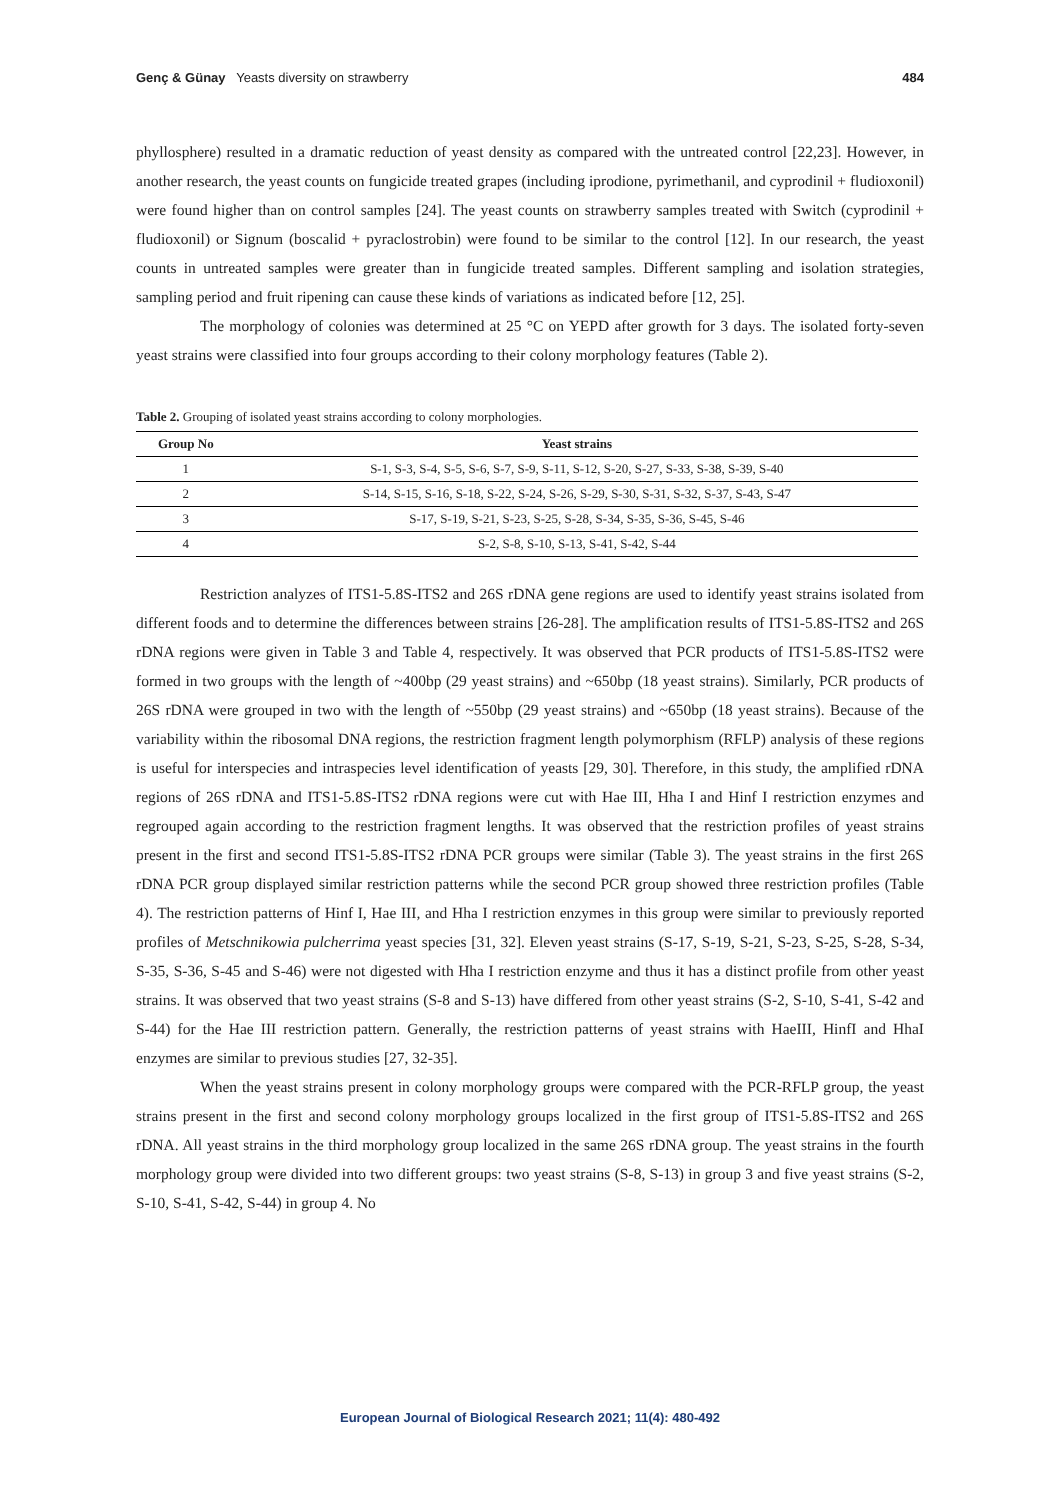Genç & Günay Yeasts diversity on strawberry 484
phyllosphere) resulted in a dramatic reduction of yeast density as compared with the untreated control [22,23]. However, in another research, the yeast counts on fungicide treated grapes (including iprodione, pyrimethanil, and cyprodinil + fludioxonil) were found higher than on control samples [24]. The yeast counts on strawberry samples treated with Switch (cyprodinil + fludioxonil) or Signum (boscalid + pyraclostrobin) were found to be similar to the control [12]. In our research, the yeast counts in untreated samples were greater than in fungicide treated samples. Different sampling and isolation strategies, sampling period and fruit ripening can cause these kinds of variations as indicated before [12, 25].
The morphology of colonies was determined at 25 °C on YEPD after growth for 3 days. The isolated forty-seven yeast strains were classified into four groups according to their colony morphology features (Table 2).
Table 2. Grouping of isolated yeast strains according to colony morphologies.
| Group No | Yeast strains |
| --- | --- |
| 1 | S-1, S-3, S-4, S-5, S-6, S-7, S-9, S-11, S-12, S-20, S-27, S-33, S-38, S-39, S-40 |
| 2 | S-14, S-15, S-16, S-18, S-22, S-24, S-26, S-29, S-30, S-31, S-32, S-37, S-43, S-47 |
| 3 | S-17, S-19, S-21, S-23, S-25, S-28, S-34, S-35, S-36, S-45, S-46 |
| 4 | S-2, S-8, S-10, S-13, S-41, S-42, S-44 |
Restriction analyzes of ITS1-5.8S-ITS2 and 26S rDNA gene regions are used to identify yeast strains isolated from different foods and to determine the differences between strains [26-28]. The amplification results of ITS1-5.8S-ITS2 and 26S rDNA regions were given in Table 3 and Table 4, respectively. It was observed that PCR products of ITS1-5.8S-ITS2 were formed in two groups with the length of ~400bp (29 yeast strains) and ~650bp (18 yeast strains). Similarly, PCR products of 26S rDNA were grouped in two with the length of ~550bp (29 yeast strains) and ~650bp (18 yeast strains). Because of the variability within the ribosomal DNA regions, the restriction fragment length polymorphism (RFLP) analysis of these regions is useful for interspecies and intraspecies level identification of yeasts [29, 30]. Therefore, in this study, the amplified rDNA regions of 26S rDNA and ITS1-5.8S-ITS2 rDNA regions were cut with Hae III, Hha I and Hinf I restriction enzymes and regrouped again according to the restriction fragment lengths. It was observed that the restriction profiles of yeast strains present in the first and second ITS1-5.8S-ITS2 rDNA PCR groups were similar (Table 3). The yeast strains in the first 26S rDNA PCR group displayed similar restriction patterns while the second PCR group showed three restriction profiles (Table 4). The restriction patterns of Hinf I, Hae III, and Hha I restriction enzymes in this group were similar to previously reported profiles of Metschnikowia pulcherrima yeast species [31, 32]. Eleven yeast strains (S-17, S-19, S-21, S-23, S-25, S-28, S-34, S-35, S-36, S-45 and S-46) were not digested with Hha I restriction enzyme and thus it has a distinct profile from other yeast strains. It was observed that two yeast strains (S-8 and S-13) have differed from other yeast strains (S-2, S-10, S-41, S-42 and S-44) for the Hae III restriction pattern. Generally, the restriction patterns of yeast strains with HaeIII, HinfI and HhaI enzymes are similar to previous studies [27, 32-35].
When the yeast strains present in colony morphology groups were compared with the PCR-RFLP group, the yeast strains present in the first and second colony morphology groups localized in the first group of ITS1-5.8S-ITS2 and 26S rDNA. All yeast strains in the third morphology group localized in the same 26S rDNA group. The yeast strains in the fourth morphology group were divided into two different groups: two yeast strains (S-8, S-13) in group 3 and five yeast strains (S-2, S-10, S-41, S-42, S-44) in group 4. No
European Journal of Biological Research 2021; 11(4): 480-492